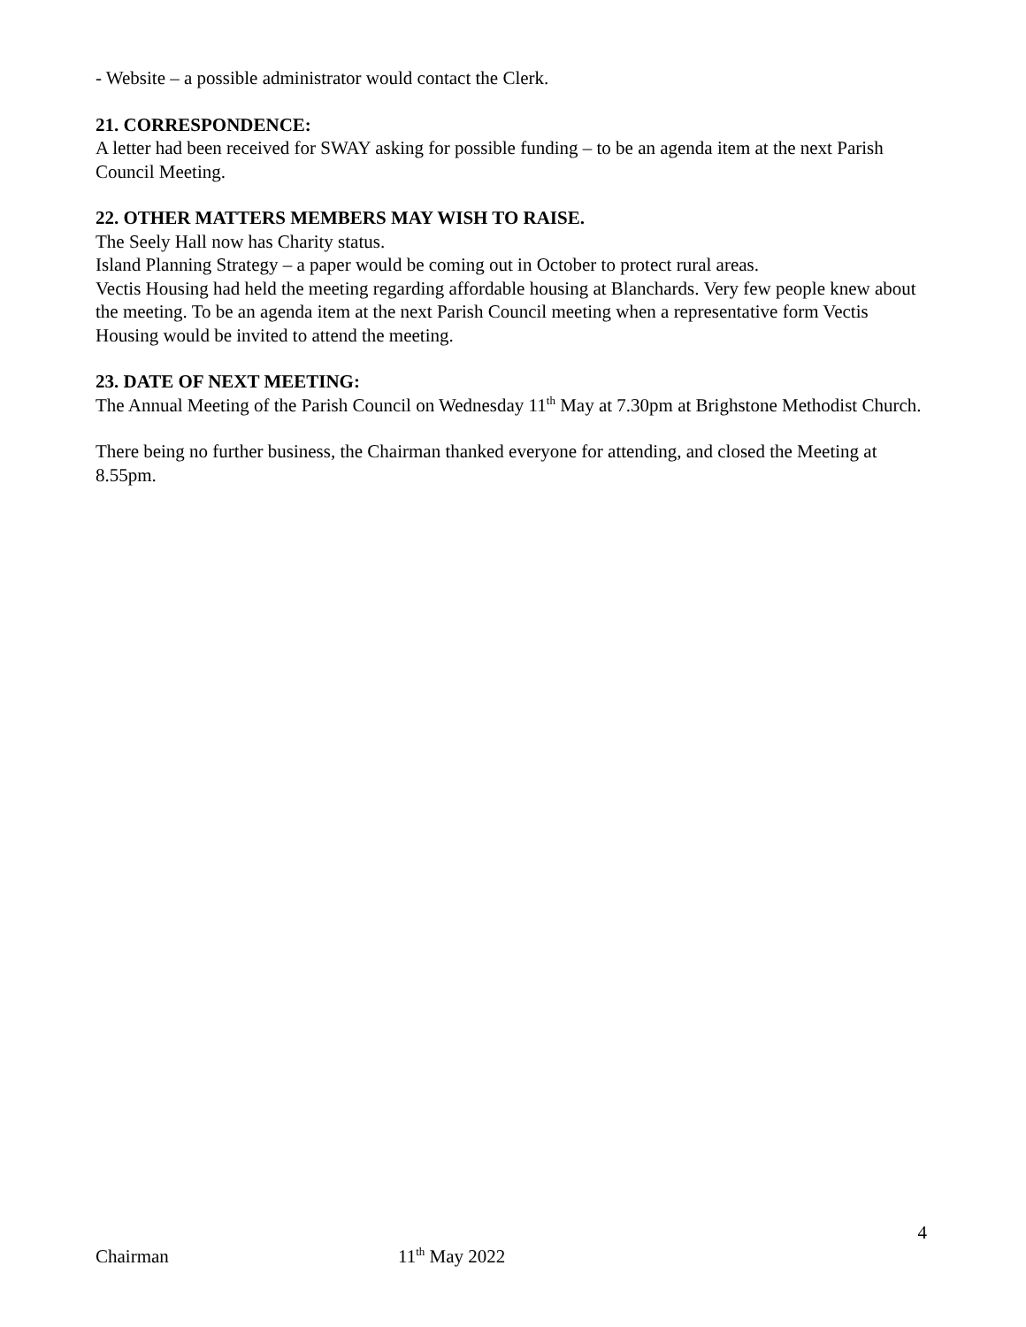- Website – a possible administrator would contact the Clerk.
21. CORRESPONDENCE:
A letter had been received for SWAY asking for possible funding – to be an agenda item at the next Parish Council Meeting.
22. OTHER MATTERS MEMBERS MAY WISH TO RAISE.
The Seely Hall now has Charity status.
Island Planning Strategy – a paper would be coming out in October to protect rural areas.
Vectis Housing had held the meeting regarding affordable housing at Blanchards. Very few people knew about the meeting. To be an agenda item at the next Parish Council meeting when a representative form Vectis Housing would be invited to attend the meeting.
23. DATE OF NEXT MEETING:
The Annual Meeting of the Parish Council on Wednesday 11<sup>th</sup> May at 7.30pm at Brighstone Methodist Church.
There being no further business, the Chairman thanked everyone for attending, and closed the Meeting at 8.55pm.
4
Chairman 11<sup>th</sup> May 2022